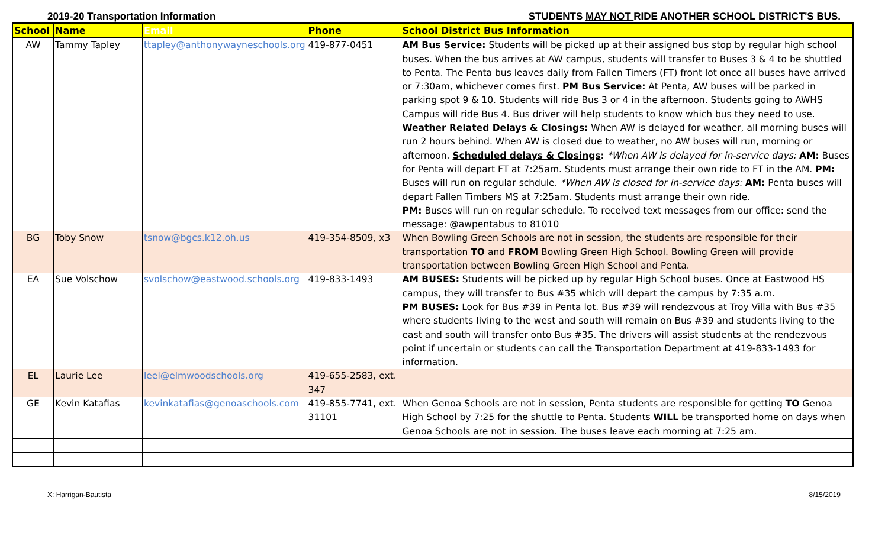2019-20 Transportation Information STUDENTS MAY NOT RIDE ANOTHER SCHOOL DISTRICT'S BUS.
| School | Name | Email | Phone | School District Bus Information |
| --- | --- | --- | --- | --- |
| AW | Tammy Tapley | ttapley@anthonywayneschools.org | 419-877-0451 | AM Bus Service: Students will be picked up at their assigned bus stop by regular high school buses. When the bus arrives at AW campus, students will transfer to Buses 3 & 4 to be shuttled to Penta. The Penta bus leaves daily from Fallen Timers (FT) front lot once all buses have arrived or 7:30am, whichever comes first. PM Bus Service: At Penta, AW buses will be parked in parking spot 9 & 10. Students will ride Bus 3 or 4 in the afternoon. Students going to AWHS Campus will ride Bus 4. Bus driver will help students to know which bus they need to use. Weather Related Delays & Closings: When AW is delayed for weather, all morning buses will run 2 hours behind. When AW is closed due to weather, no AW buses will run, morning or afternoon. Scheduled delays & Closings : *When AW is delayed for in-service days: AM: Buses for Penta will depart FT at 7:25am. Students must arrange their own ride to FT in the AM. PM: Buses will run on regular schdule. *When AW is closed for in-service days: AM: Penta buses will depart Fallen Timbers MS at 7:25am. Students must arrange their own ride. PM: Buses will run on regular schedule. To received text messages from our office: send the message: @awpentabus to 81010 |
| BG | Toby Snow | tsnow@bgcs.k12.oh.us | 419-354-8509, x3 | When Bowling Green Schools are not in session, the students are responsible for their transportation TO and FROM Bowling Green High School. Bowling Green will provide transportation between Bowling Green High School and Penta. |
| EA | Sue Volschow | svolschow@eastwood.schools.org | 419-833-1493 | AM BUSES: Students will be picked up by regular High School buses. Once at Eastwood HS campus, they will transfer to Bus #35 which will depart the campus by 7:35 a.m. PM BUSES: Look for Bus #39 in Penta lot. Bus #39 will rendezvous at Troy Villa with Bus #35 where students living to the west and south will remain on Bus #39 and students living to the east and south will transfer onto Bus #35. The drivers will assist students at the rendezvous point if uncertain or students can call the Transportation Department at 419-833-1493 for information. |
| EL | Laurie Lee | leel@elmwoodschools.org | 419-655-2583, ext. 347 | |
| GE | Kevin Katafias | kevinkatafias@genoaschools.com | 419-855-7741, ext. 31101 | When Genoa Schools are not in session, Penta students are responsible for getting TO Genoa High School by 7:25 for the shuttle to Penta. Students WILL be transported home on days when Genoa Schools are not in session. The buses leave each morning at 7:25 am. |
X: Harrigan-Bautista 8/15/2019